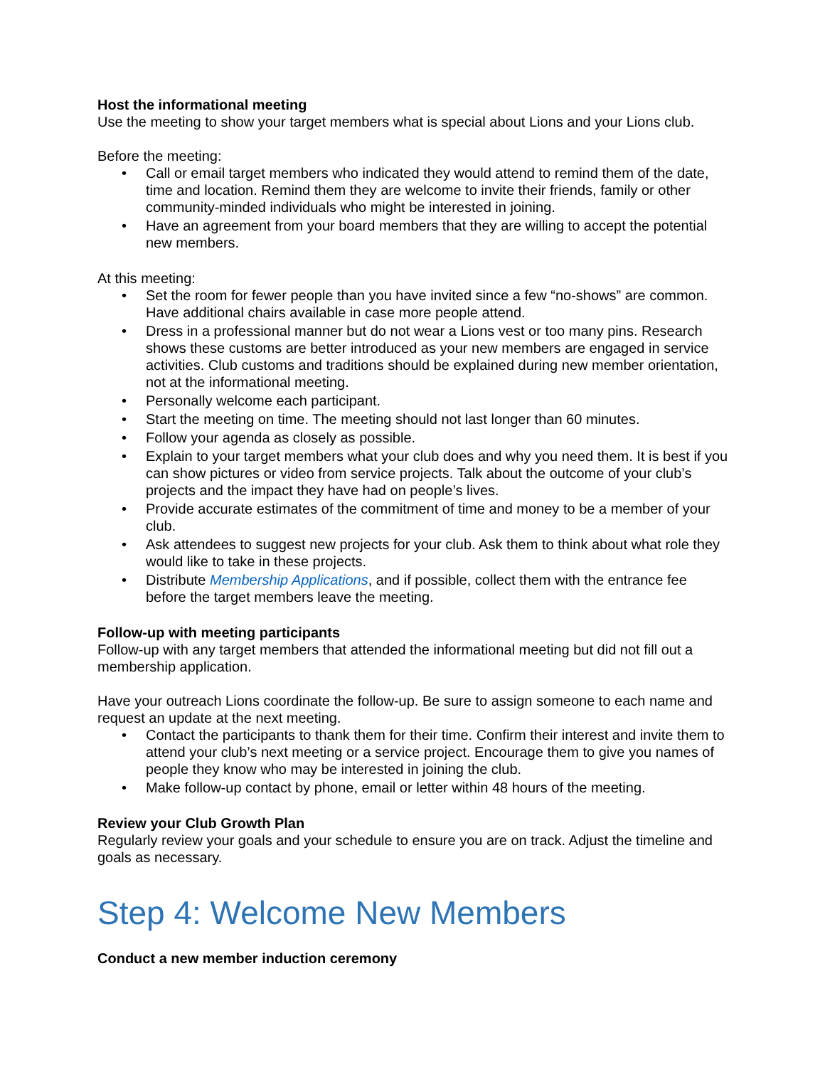Host the informational meeting
Use the meeting to show your target members what is special about Lions and your Lions club.
Before the meeting:
• Call or email target members who indicated they would attend to remind them of the date, time and location. Remind them they are welcome to invite their friends, family or other community-minded individuals who might be interested in joining.
• Have an agreement from your board members that they are willing to accept the potential new members.
At this meeting:
• Set the room for fewer people than you have invited since a few “no-shows” are common. Have additional chairs available in case more people attend.
• Dress in a professional manner but do not wear a Lions vest or too many pins. Research shows these customs are better introduced as your new members are engaged in service activities. Club customs and traditions should be explained during new member orientation, not at the informational meeting.
• Personally welcome each participant.
• Start the meeting on time. The meeting should not last longer than 60 minutes.
• Follow your agenda as closely as possible.
• Explain to your target members what your club does and why you need them. It is best if you can show pictures or video from service projects. Talk about the outcome of your club’s projects and the impact they have had on people’s lives.
• Provide accurate estimates of the commitment of time and money to be a member of your club.
• Ask attendees to suggest new projects for your club. Ask them to think about what role they would like to take in these projects.
• Distribute Membership Applications, and if possible, collect them with the entrance fee before the target members leave the meeting.
Follow-up with meeting participants
Follow-up with any target members that attended the informational meeting but did not fill out a membership application.
Have your outreach Lions coordinate the follow-up. Be sure to assign someone to each name and request an update at the next meeting.
• Contact the participants to thank them for their time. Confirm their interest and invite them to attend your club’s next meeting or a service project. Encourage them to give you names of people they know who may be interested in joining the club.
• Make follow-up contact by phone, email or letter within 48 hours of the meeting.
Review your Club Growth Plan
Regularly review your goals and your schedule to ensure you are on track. Adjust the timeline and goals as necessary.
Step 4: Welcome New Members
Conduct a new member induction ceremony